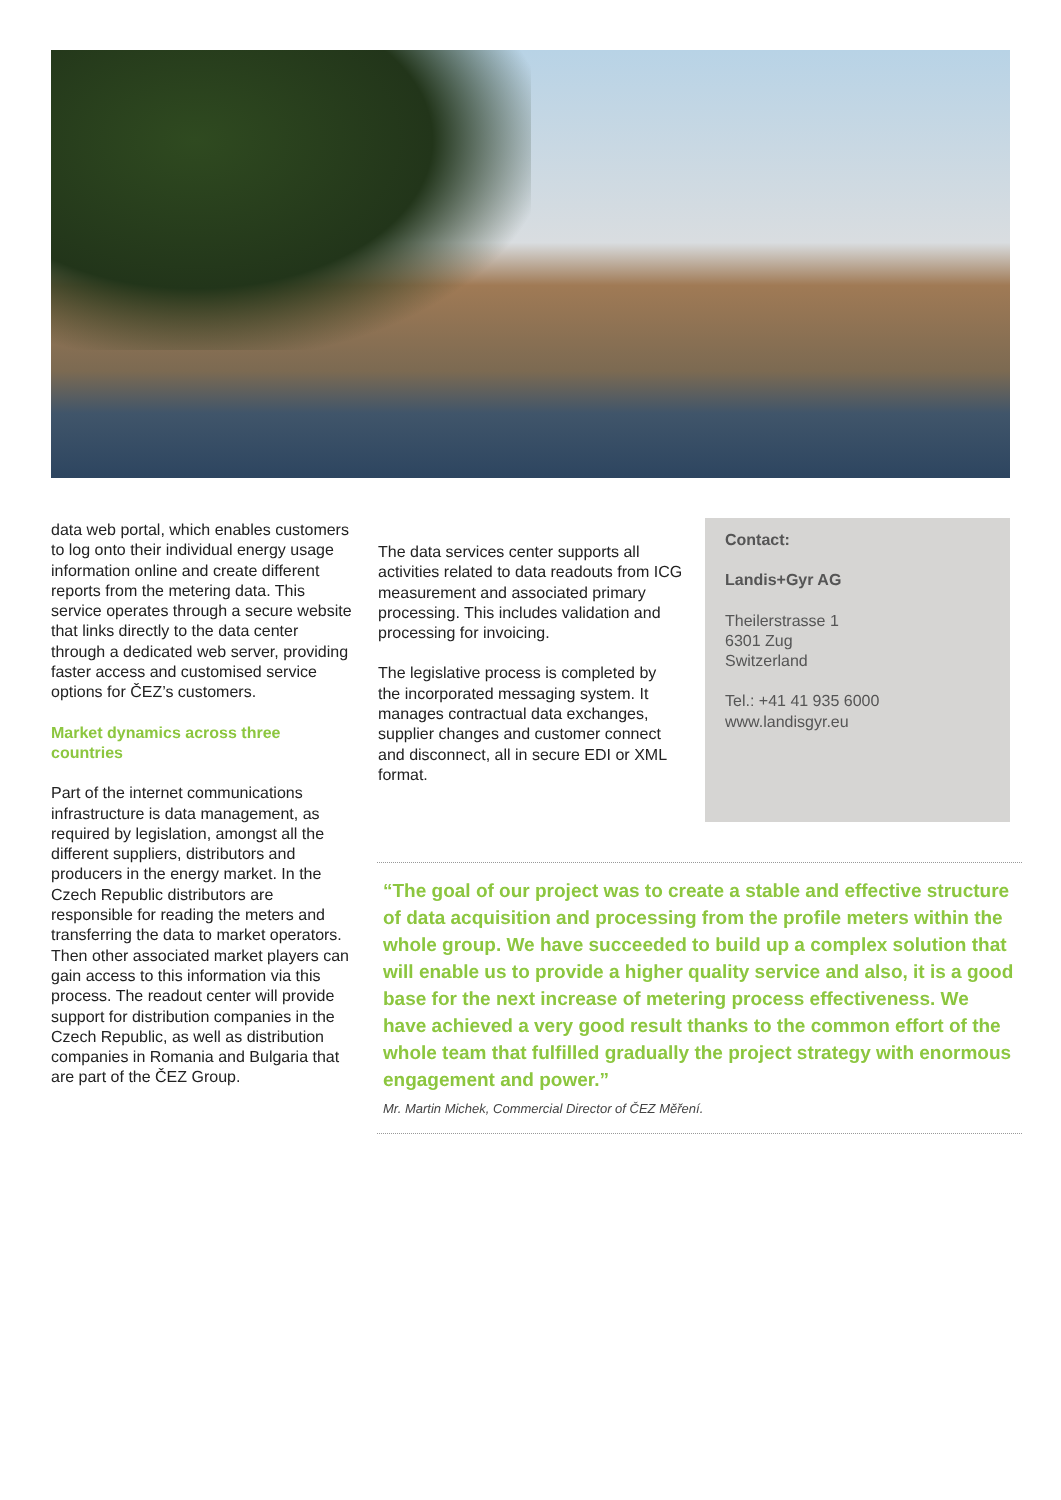data web portal, which enables customers to log onto their individual energy usage information online and create different reports from the metering data. This service operates through a secure website that links directly to the data center through a dedicated web server, providing faster access and customised service options for ČEZ’s customers.
Market dynamics across three countries
Part of the internet communications infrastructure is data management, as required by legislation, amongst all the different suppliers, distributors and producers in the energy market. In the Czech Republic distributors are responsible for reading the meters and transferring the data to market operators. Then other associated market players can gain access to this information via this process. The readout center will provide support for distribution companies in the Czech Republic, as well as distribution companies in Romania and Bulgaria that are part of the ČEZ Group.
The data services center supports all activities related to data readouts from ICG measurement and associated primary processing. This includes validation and processing for invoicing.
The legislative process is completed by the incorporated messaging system. It manages contractual data exchanges, supplier changes and customer connect and disconnect, all in secure EDI or XML format.
Contact:
Landis+Gyr AG
Theilerstrasse 1
6301 Zug
Switzerland
Tel.: +41 41 935 6000
www.landisgyr.eu
“The goal of our project was to create a stable and effective structure of data acquisition and processing from the profile meters within the whole group. We have succeeded to build up a complex solution that will enable us to provide a higher quality service and also, it is a good base for the next increase of metering process effectiveness. We have achieved a very good result thanks to the common effort of the whole team that fulfilled gradually the project strategy with enormous engagement and power.”
Mr. Martin Michek, Commercial Director of ČEZ Měření.